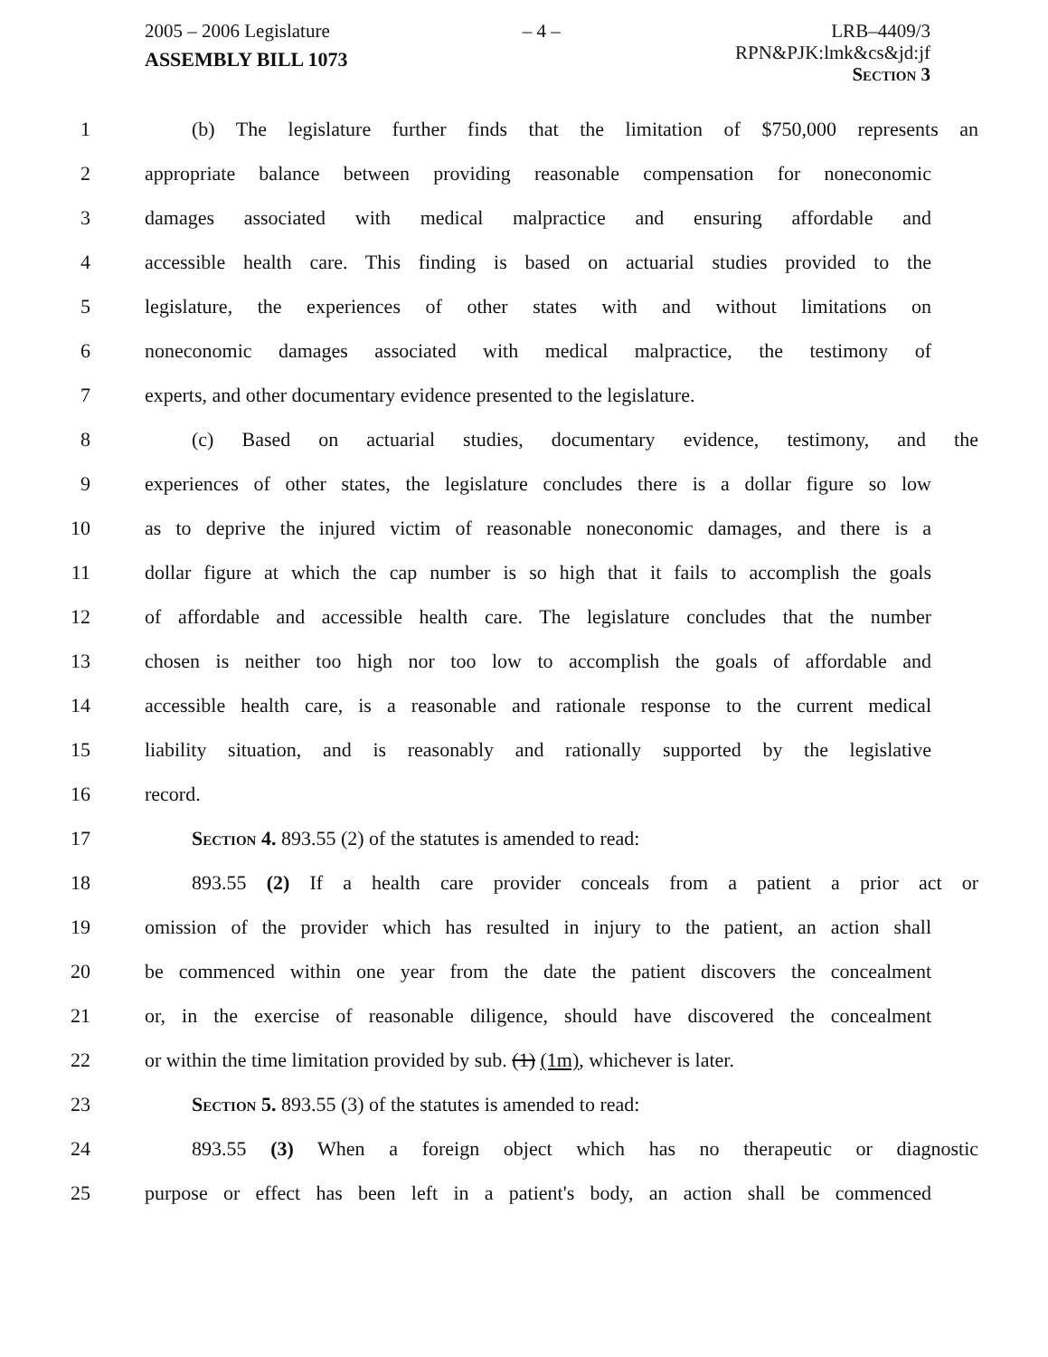2005 – 2006 Legislature
ASSEMBLY BILL 1073
– 4 – LRB–4409/3
RPN&PJK:lmk&cs&jd:jf
Section 3
1 (b) The legislature further finds that the limitation of $750,000 represents an
2 appropriate balance between providing reasonable compensation for noneconomic
3 damages associated with medical malpractice and ensuring affordable and
4 accessible health care. This finding is based on actuarial studies provided to the
5 legislature, the experiences of other states with and without limitations on
6 noneconomic damages associated with medical malpractice, the testimony of
7 experts, and other documentary evidence presented to the legislature.
8 (c) Based on actuarial studies, documentary evidence, testimony, and the
9 experiences of other states, the legislature concludes there is a dollar figure so low
10 as to deprive the injured victim of reasonable noneconomic damages, and there is a
11 dollar figure at which the cap number is so high that it fails to accomplish the goals
12 of affordable and accessible health care. The legislature concludes that the number
13 chosen is neither too high nor too low to accomplish the goals of affordable and
14 accessible health care, is a reasonable and rationale response to the current medical
15 liability situation, and is reasonably and rationally supported by the legislative
16 record.
17 Section 4. 893.55 (2) of the statutes is amended to read:
18 893.55 (2) If a health care provider conceals from a patient a prior act or
19 omission of the provider which has resulted in injury to the patient, an action shall
20 be commenced within one year from the date the patient discovers the concealment
21 or, in the exercise of reasonable diligence, should have discovered the concealment
22 or within the time limitation provided by sub. (1) (1m), whichever is later.
23 Section 5. 893.55 (3) of the statutes is amended to read:
24 893.55 (3) When a foreign object which has no therapeutic or diagnostic
25 purpose or effect has been left in a patient's body, an action shall be commenced